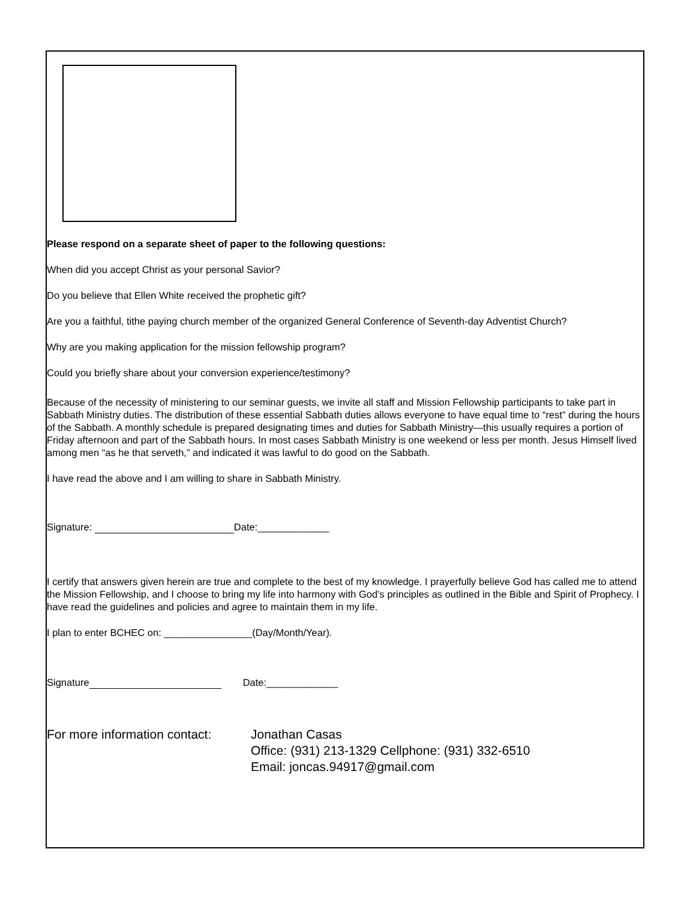Please respond on a separate sheet of paper to the following questions:
When did you accept Christ as your personal Savior?
Do you believe that Ellen White received the prophetic gift?
Are you a faithful, tithe paying church member of the organized General Conference of Seventh-day Adventist Church?
Why are you making application for the mission fellowship program?
Could you briefly share about your conversion experience/testimony?
Because of the necessity of ministering to our seminar guests, we invite all staff and Mission Fellowship participants to take part in Sabbath Ministry duties. The distribution of these essential Sabbath duties allows everyone to have equal time to “rest” during the hours of the Sabbath. A monthly schedule is prepared designating times and duties for Sabbath Ministry—this usually requires a portion of Friday afternoon and part of the Sabbath hours. In most cases Sabbath Ministry is one weekend or less per month. Jesus Himself lived among men “as he that serveth,” and indicated it was lawful to do good on the Sabbath.
I have read the above and I am willing to share in Sabbath Ministry.
Signature: Date:_____________
I certify that answers given herein are true and complete to the best of my knowledge. I prayerfully believe God has called me to attend the Mission Fellowship, and I choose to bring my life into harmony with God’s principles as outlined in the Bible and Spirit of Prophecy. I have read the guidelines and policies and agree to maintain them in my life.
I plan to enter BCHEC on: ________________(Day/Month/Year).
Signature Date:_____________
For more information contact:
Jonathan Casas
Office: (931) 213-1329 Cellphone: (931) 332-6510
Email: joncas.94917@gmail.com